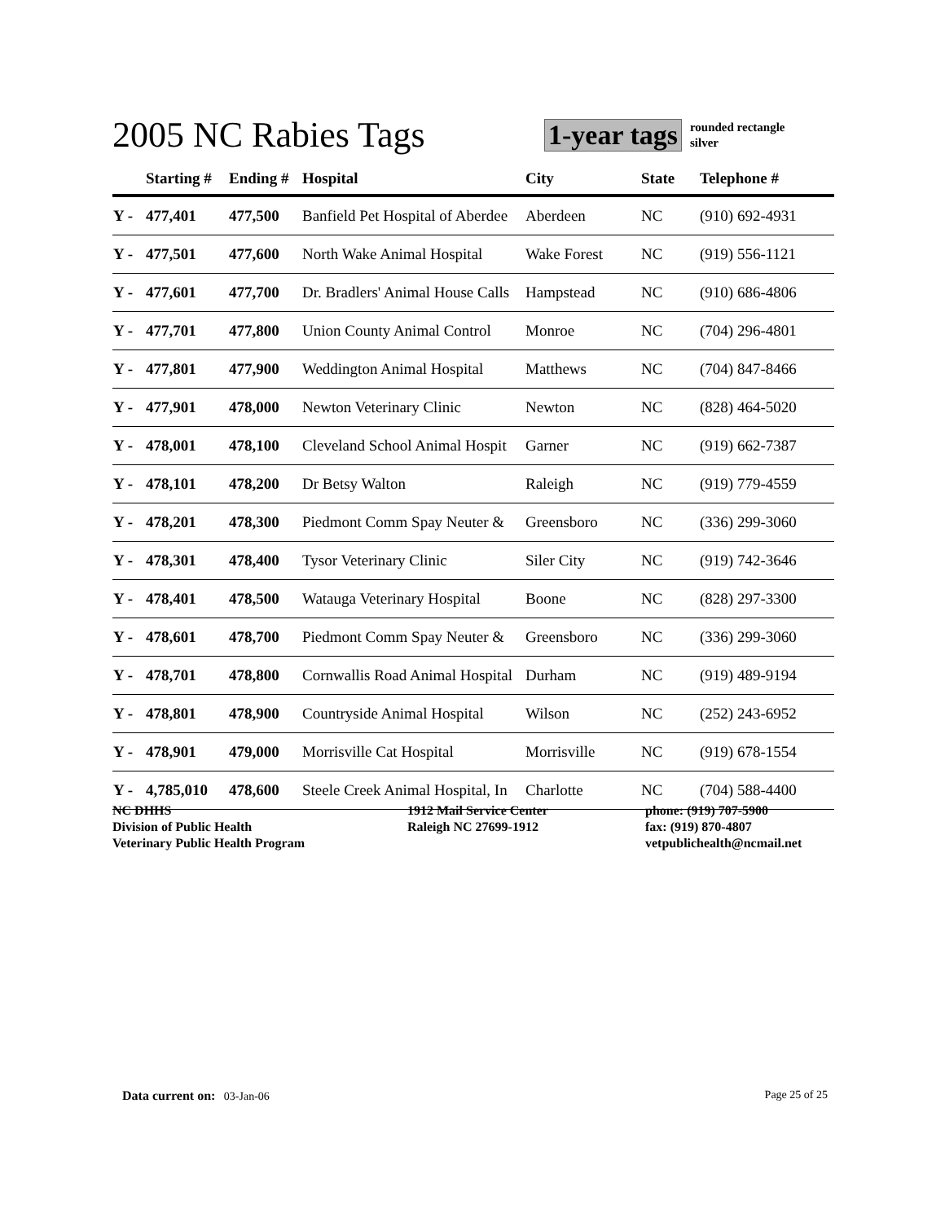2005 NC Rabies Tags
1-year tags
rounded rectangle
silver
| | Starting # | Ending # | Hospital | City | State | Telephone # |
| --- | --- | --- | --- | --- | --- | --- |
| Y - | 477,401 | 477,500 | Banfield Pet Hospital of Aberdee | Aberdeen | NC | (910) 692-4931 |
| Y - | 477,501 | 477,600 | North Wake Animal Hospital | Wake Forest | NC | (919) 556-1121 |
| Y - | 477,601 | 477,700 | Dr. Bradlers' Animal House Calls | Hampstead | NC | (910) 686-4806 |
| Y - | 477,701 | 477,800 | Union County Animal Control | Monroe | NC | (704) 296-4801 |
| Y - | 477,801 | 477,900 | Weddington Animal Hospital | Matthews | NC | (704) 847-8466 |
| Y - | 477,901 | 478,000 | Newton Veterinary Clinic | Newton | NC | (828) 464-5020 |
| Y - | 478,001 | 478,100 | Cleveland School Animal Hospit | Garner | NC | (919) 662-7387 |
| Y - | 478,101 | 478,200 | Dr Betsy Walton | Raleigh | NC | (919) 779-4559 |
| Y - | 478,201 | 478,300 | Piedmont Comm Spay Neuter & | Greensboro | NC | (336) 299-3060 |
| Y - | 478,301 | 478,400 | Tysor Veterinary Clinic | Siler City | NC | (919) 742-3646 |
| Y - | 478,401 | 478,500 | Watauga Veterinary Hospital | Boone | NC | (828) 297-3300 |
| Y - | 478,601 | 478,700 | Piedmont Comm Spay Neuter & | Greensboro | NC | (336) 299-3060 |
| Y - | 478,701 | 478,800 | Cornwallis Road Animal Hospital | Durham | NC | (919) 489-9194 |
| Y - | 478,801 | 478,900 | Countryside Animal Hospital | Wilson | NC | (252) 243-6952 |
| Y - | 478,901 | 479,000 | Morrisville Cat Hospital | Morrisville | NC | (919) 678-1554 |
| Y - | 4,785,010 | 478,600 | Steele Creek Animal Hospital, In | Charlotte | NC | (704) 588-4400 |
NC DHHS
Division of Public Health
Veterinary Public Health Program
1912 Mail Service Center
Raleigh NC 27699-1912
phone: (919) 707-5900
fax: (919) 870-4807
vetpublichealth@ncmail.net
Data current on: 03-Jan-06 Page 25 of 25